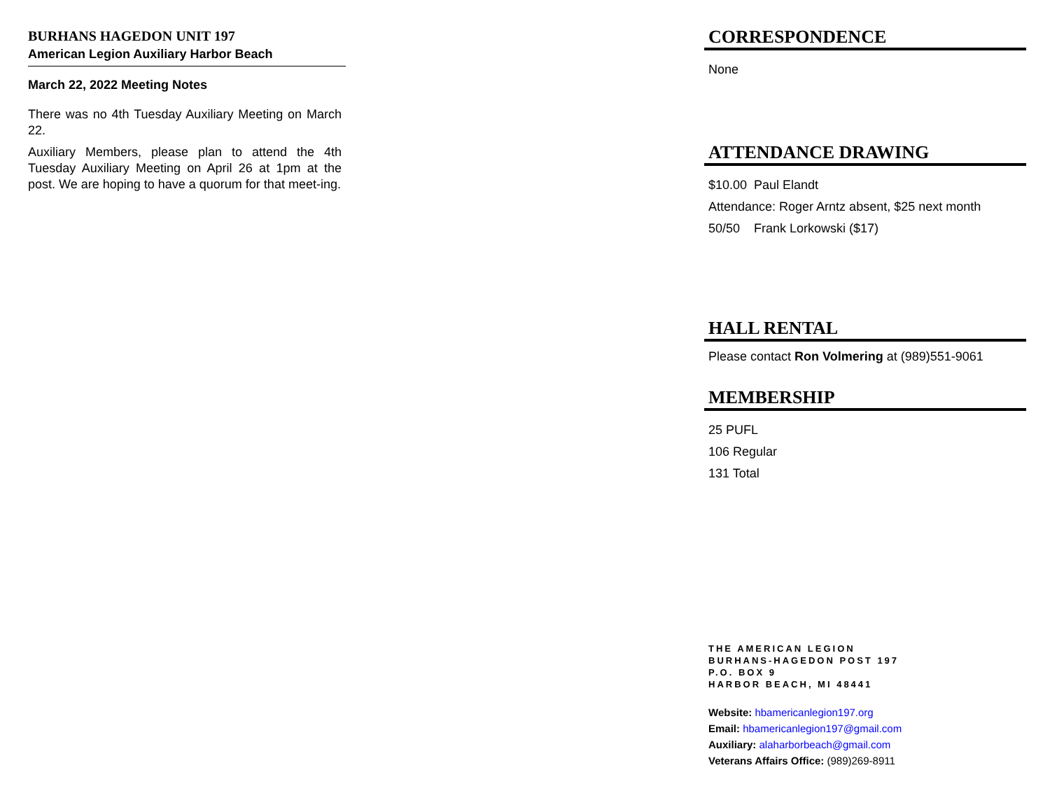BURHANS HAGEDON UNIT 197
American Legion Auxiliary Harbor Beach
March 22, 2022 Meeting Notes
There was no 4th Tuesday Auxiliary Meeting on March 22.
Auxiliary Members, please plan to attend the 4th Tuesday Auxiliary Meeting on April 26 at 1pm at the post. We are hoping to have a quorum for that meet-ing.
CORRESPONDENCE
None
ATTENDANCE DRAWING
$10.00 Paul Elandt
Attendance: Roger Arntz absent, $25 next month
50/50 Frank Lorkowski ($17)
HALL RENTAL
Please contact Ron Volmering at (989)551-9061
MEMBERSHIP
25 PUFL
106 Regular
131 Total
THE AMERICAN LEGION
BURHANS-HAGEDON POST 197
P.O. BOX 9
HARBOR BEACH, MI 48441
Website: hbamericanlegion197.org
Email: hbamericanlegion197@gmail.com
Auxiliary: alaharborbeach@gmail.com
Veterans Affairs Office: (989)269-8911